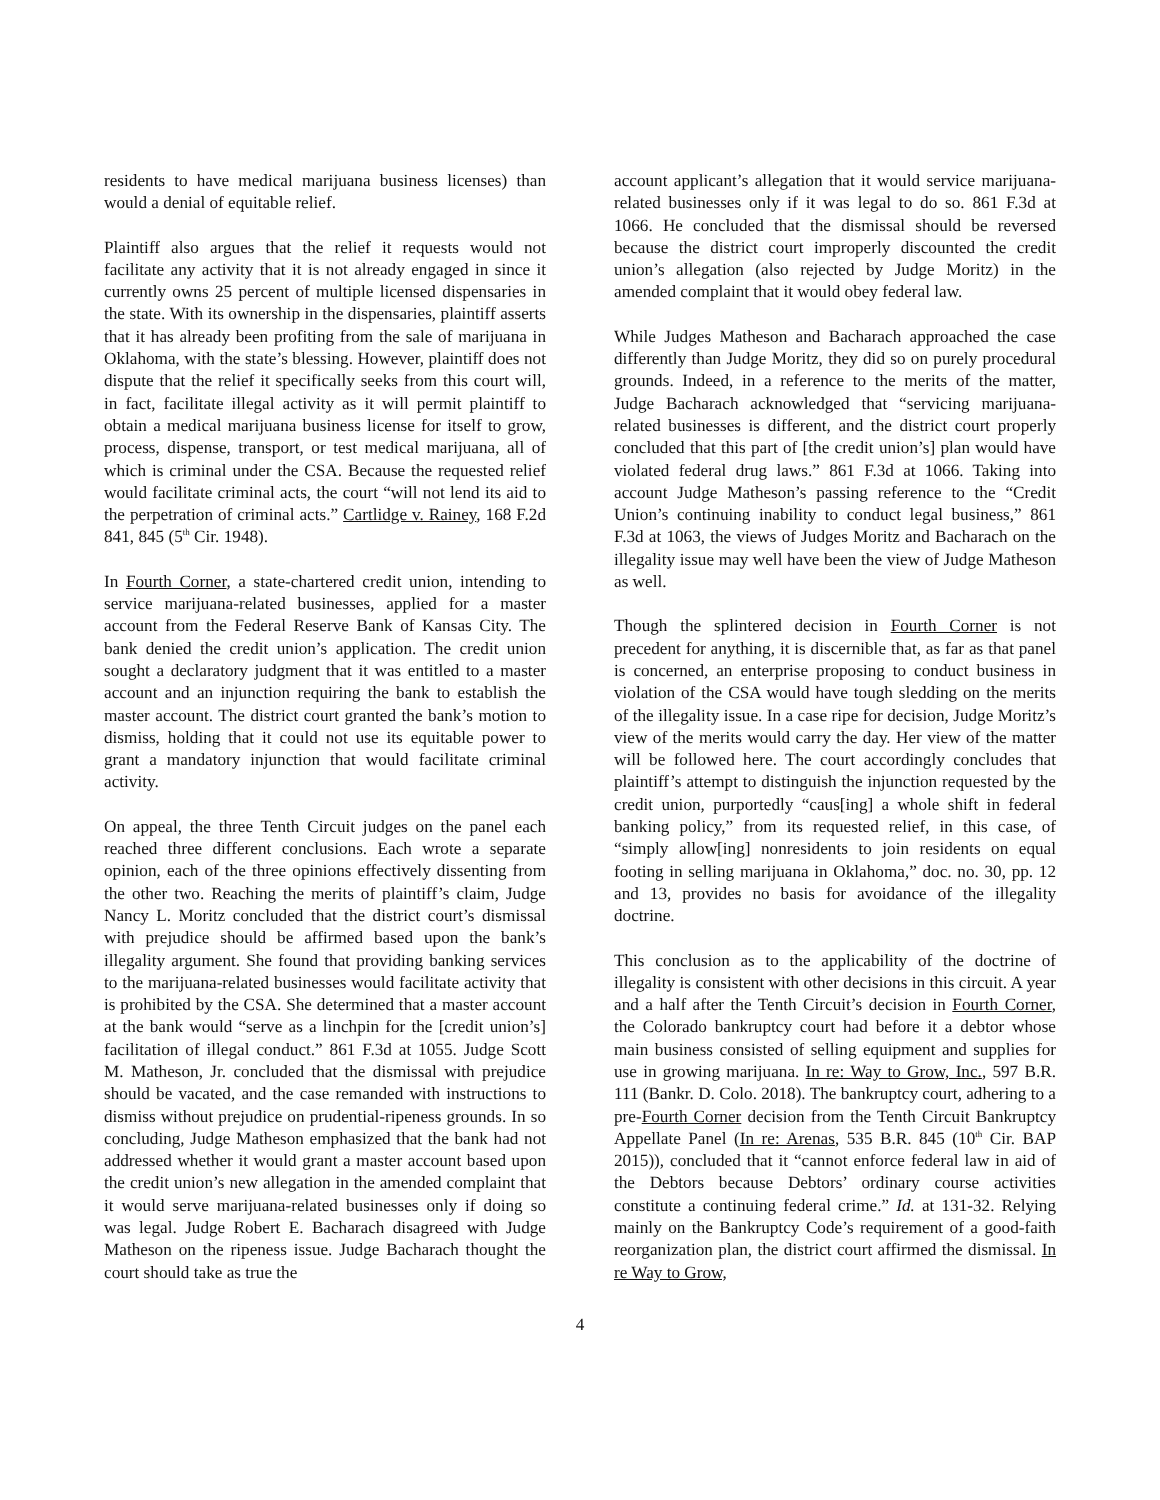residents to have medical marijuana business licenses) than would a denial of equitable relief.
Plaintiff also argues that the relief it requests would not facilitate any activity that it is not already engaged in since it currently owns 25 percent of multiple licensed dispensaries in the state. With its ownership in the dispensaries, plaintiff asserts that it has already been profiting from the sale of marijuana in Oklahoma, with the state’s blessing. However, plaintiff does not dispute that the relief it specifically seeks from this court will, in fact, facilitate illegal activity as it will permit plaintiff to obtain a medical marijuana business license for itself to grow, process, dispense, transport, or test medical marijuana, all of which is criminal under the CSA. Because the requested relief would facilitate criminal acts, the court “will not lend its aid to the perpetration of criminal acts.” Cartlidge v. Rainey, 168 F.2d 841, 845 (5<sup>th</sup> Cir. 1948).
In Fourth Corner, a state-chartered credit union, intending to service marijuana-related businesses, applied for a master account from the Federal Reserve Bank of Kansas City. The bank denied the credit union’s application. The credit union sought a declaratory judgment that it was entitled to a master account and an injunction requiring the bank to establish the master account. The district court granted the bank’s motion to dismiss, holding that it could not use its equitable power to grant a mandatory injunction that would facilitate criminal activity.
On appeal, the three Tenth Circuit judges on the panel each reached three different conclusions. Each wrote a separate opinion, each of the three opinions effectively dissenting from the other two. Reaching the merits of plaintiff’s claim, Judge Nancy L. Moritz concluded that the district court’s dismissal with prejudice should be affirmed based upon the bank’s illegality argument. She found that providing banking services to the marijuana-related businesses would facilitate activity that is prohibited by the CSA. She determined that a master account at the bank would “serve as a linchpin for the [credit union’s] facilitation of illegal conduct.” 861 F.3d at 1055. Judge Scott M. Matheson, Jr. concluded that the dismissal with prejudice should be vacated, and the case remanded with instructions to dismiss without prejudice on prudential-ripeness grounds. In so concluding, Judge Matheson emphasized that the bank had not addressed whether it would grant a master account based upon the credit union’s new allegation in the amended complaint that it would serve marijuana-related businesses only if doing so was legal. Judge Robert E. Bacharach disagreed with Judge Matheson on the ripeness issue. Judge Bacharach thought the court should take as true the
account applicant’s allegation that it would service marijuana-related businesses only if it was legal to do so. 861 F.3d at 1066. He concluded that the dismissal should be reversed because the district court improperly discounted the credit union’s allegation (also rejected by Judge Moritz) in the amended complaint that it would obey federal law.
While Judges Matheson and Bacharach approached the case differently than Judge Moritz, they did so on purely procedural grounds. Indeed, in a reference to the merits of the matter, Judge Bacharach acknowledged that “servicing marijuana-related businesses is different, and the district court properly concluded that this part of [the credit union’s] plan would have violated federal drug laws.” 861 F.3d at 1066. Taking into account Judge Matheson’s passing reference to the “Credit Union’s continuing inability to conduct legal business,” 861 F.3d at 1063, the views of Judges Moritz and Bacharach on the illegality issue may well have been the view of Judge Matheson as well.
Though the splintered decision in Fourth Corner is not precedent for anything, it is discernible that, as far as that panel is concerned, an enterprise proposing to conduct business in violation of the CSA would have tough sledding on the merits of the illegality issue. In a case ripe for decision, Judge Moritz’s view of the merits would carry the day. Her view of the matter will be followed here. The court accordingly concludes that plaintiff’s attempt to distinguish the injunction requested by the credit union, purportedly “caus[ing] a whole shift in federal banking policy,” from its requested relief, in this case, of “simply allow[ing] nonresidents to join residents on equal footing in selling marijuana in Oklahoma,” doc. no. 30, pp. 12 and 13, provides no basis for avoidance of the illegality doctrine.
This conclusion as to the applicability of the doctrine of illegality is consistent with other decisions in this circuit. A year and a half after the Tenth Circuit’s decision in Fourth Corner, the Colorado bankruptcy court had before it a debtor whose main business consisted of selling equipment and supplies for use in growing marijuana. In re: Way to Grow, Inc., 597 B.R. 111 (Bankr. D. Colo. 2018). The bankruptcy court, adhering to a pre-Fourth Corner decision from the Tenth Circuit Bankruptcy Appellate Panel (In re: Arenas, 535 B.R. 845 (10<sup>th</sup> Cir. BAP 2015)), concluded that it “cannot enforce federal law in aid of the Debtors because Debtors’ ordinary course activities constitute a continuing federal crime.” Id. at 131-32. Relying mainly on the Bankruptcy Code’s requirement of a good-faith reorganization plan, the district court affirmed the dismissal. In re Way to Grow,
4